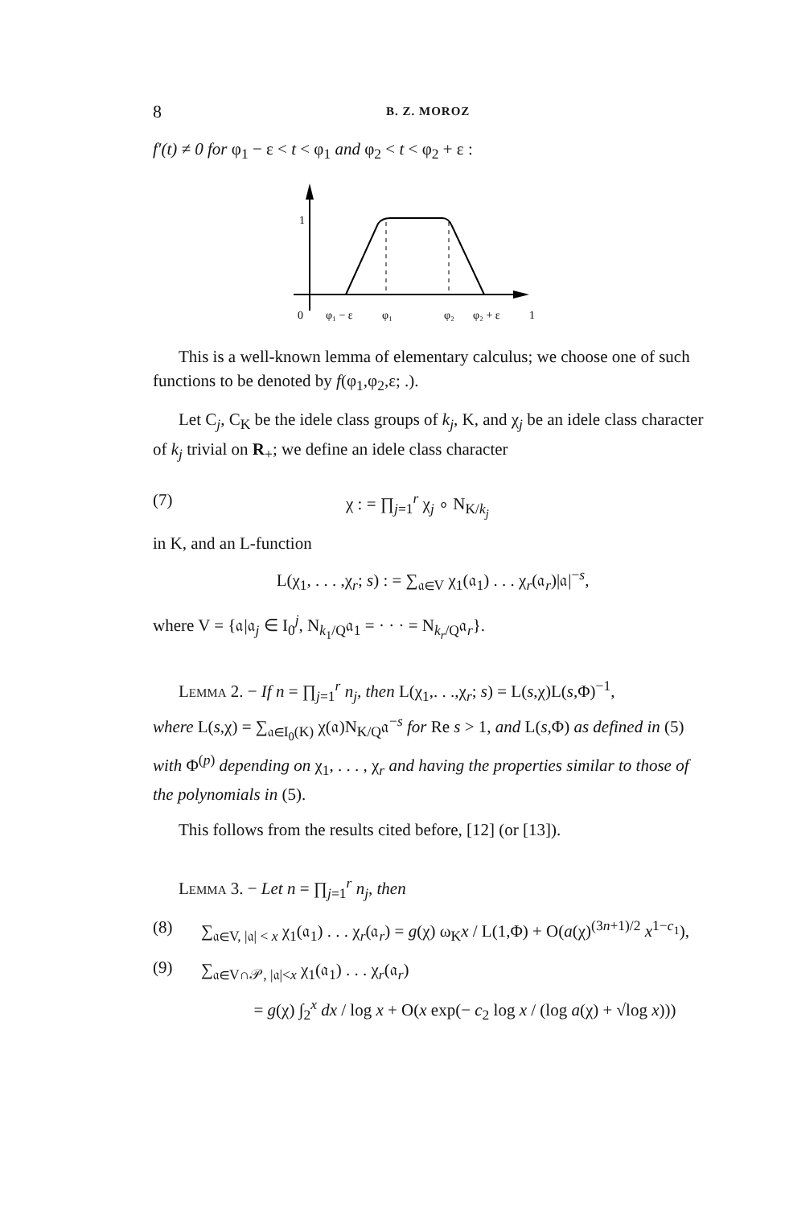8
B. Z. MOROZ
f′(t) ≠ 0 for φ<sub>1</sub> − ε < t < φ<sub>1</sub> and φ<sub>2</sub> < t < φ<sub>2</sub> + ε :
1
0
φ₁ − ε
φ₁
φ₂
φ₂ + ε
1
This is a well-known lemma of elementary calculus; we choose one of such functions to be denoted by f(φ<sub>1</sub>,φ<sub>2</sub>,ε; .).
Let C<sub>j</sub>, C<sub>K</sub> be the idele class groups of k<sub>j</sub>, K, and χ<sub>j</sub> be an idele class character of k<sub>j</sub> trivial on R<sub>+</sub>; we define an idele class character
(7) χ : = ∏<sub>j=1</sub><sup>r</sup> χ<sub>j</sub> ∘ N<sub>K/k<sub>j</sub></sub>
in K, and an L-function
L(χ<sub>1</sub>, . . . ,χ<sub>r</sub>; s) : = ∑<sub>𝔞∈V</sub> χ<sub>1</sub>(𝔞<sub>1</sub>) . . . χ<sub>r</sub>(𝔞<sub>r</sub>)|𝔞|<sup>−s</sup>,
where V = {𝔞|𝔞<sub>j</sub> ∈ I<sub>0</sub><sup>j</sup>, N<sub>k<sub>1</sub>/Q</sub>𝔞<sub>1</sub> = · · · = N<sub>k<sub>r</sub>/Q</sub>𝔞<sub>r</sub>}.
Lemma 2. − If n = ∏<sub>j=1</sub><sup>r</sup> n<sub>j</sub>, then L(χ<sub>1</sub>,. . .,χ<sub>r</sub>; s) = L(s,χ)L(s,Φ)<sup>−1</sup>,
where L(s,χ) = ∑<sub>𝔞∈I<sub>0</sub>(K)</sub> χ(𝔞)N<sub>K/Q</sub>𝔞<sup>−s</sup> for Re s > 1, and L(s,Φ) as defined in (5) with Φ<sup>(p)</sup> depending on χ<sub>1</sub>, . . . , χ<sub>r</sub> and having the properties similar to those of the polynomials in (5).
This follows from the results cited before, [12] (or [13]).
Lemma 3. − Let n = ∏<sub>j=1</sub><sup>r</sup> n<sub>j</sub>, then
(8) ∑<sub>𝔞∈V, |𝔞| < x</sub> χ<sub>1</sub>(𝔞<sub>1</sub>) . . . χ<sub>r</sub>(𝔞<sub>r</sub>) = g(χ) ω<sub>K</sub>x / L(1,Φ) + O(a(χ)<sup>(3n+1)/2</sup> x<sup>1−c<sub>1</sub></sup>),
(9) ∑<sub>𝔞∈V∩𝒫, |𝔞|<x</sub> χ<sub>1</sub>(𝔞<sub>1</sub>) . . . χ<sub>r</sub>(𝔞<sub>r</sub>)
= g(χ) ∫<sub>2</sub><sup>x</sup> dx / log x + O(x exp(− c<sub>2</sub> log x / (log a(χ) + √log x)))